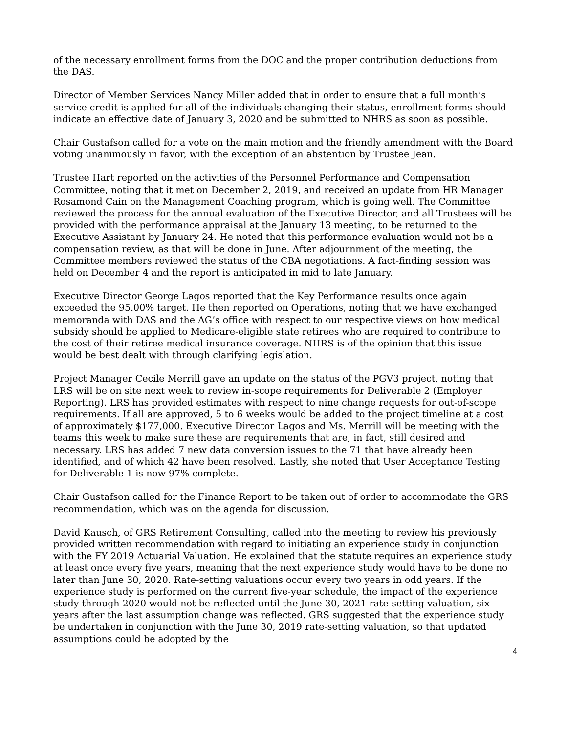of the necessary enrollment forms from the DOC and the proper contribution deductions from the DAS.
Director of Member Services Nancy Miller added that in order to ensure that a full month’s service credit is applied for all of the individuals changing their status, enrollment forms should indicate an effective date of January 3, 2020 and be submitted to NHRS as soon as possible.
Chair Gustafson called for a vote on the main motion and the friendly amendment with the Board voting unanimously in favor, with the exception of an abstention by Trustee Jean.
Trustee Hart reported on the activities of the Personnel Performance and Compensation Committee, noting that it met on December 2, 2019, and received an update from HR Manager Rosamond Cain on the Management Coaching program, which is going well. The Committee reviewed the process for the annual evaluation of the Executive Director, and all Trustees will be provided with the performance appraisal at the January 13 meeting, to be returned to the Executive Assistant by January 24. He noted that this performance evaluation would not be a compensation review, as that will be done in June. After adjournment of the meeting, the Committee members reviewed the status of the CBA negotiations. A fact-finding session was held on December 4 and the report is anticipated in mid to late January.
Executive Director George Lagos reported that the Key Performance results once again exceeded the 95.00% target. He then reported on Operations, noting that we have exchanged memoranda with DAS and the AG’s office with respect to our respective views on how medical subsidy should be applied to Medicare-eligible state retirees who are required to contribute to the cost of their retiree medical insurance coverage. NHRS is of the opinion that this issue would be best dealt with through clarifying legislation.
Project Manager Cecile Merrill gave an update on the status of the PGV3 project, noting that LRS will be on site next week to review in-scope requirements for Deliverable 2 (Employer Reporting). LRS has provided estimates with respect to nine change requests for out-of-scope requirements. If all are approved, 5 to 6 weeks would be added to the project timeline at a cost of approximately $177,000. Executive Director Lagos and Ms. Merrill will be meeting with the teams this week to make sure these are requirements that are, in fact, still desired and necessary. LRS has added 7 new data conversion issues to the 71 that have already been identified, and of which 42 have been resolved. Lastly, she noted that User Acceptance Testing for Deliverable 1 is now 97% complete.
Chair Gustafson called for the Finance Report to be taken out of order to accommodate the GRS recommendation, which was on the agenda for discussion.
David Kausch, of GRS Retirement Consulting, called into the meeting to review his previously provided written recommendation with regard to initiating an experience study in conjunction with the FY 2019 Actuarial Valuation. He explained that the statute requires an experience study at least once every five years, meaning that the next experience study would have to be done no later than June 30, 2020. Rate-setting valuations occur every two years in odd years. If the experience study is performed on the current five-year schedule, the impact of the experience study through 2020 would not be reflected until the June 30, 2021 rate-setting valuation, six years after the last assumption change was reflected. GRS suggested that the experience study be undertaken in conjunction with the June 30, 2019 rate-setting valuation, so that updated assumptions could be adopted by the
4